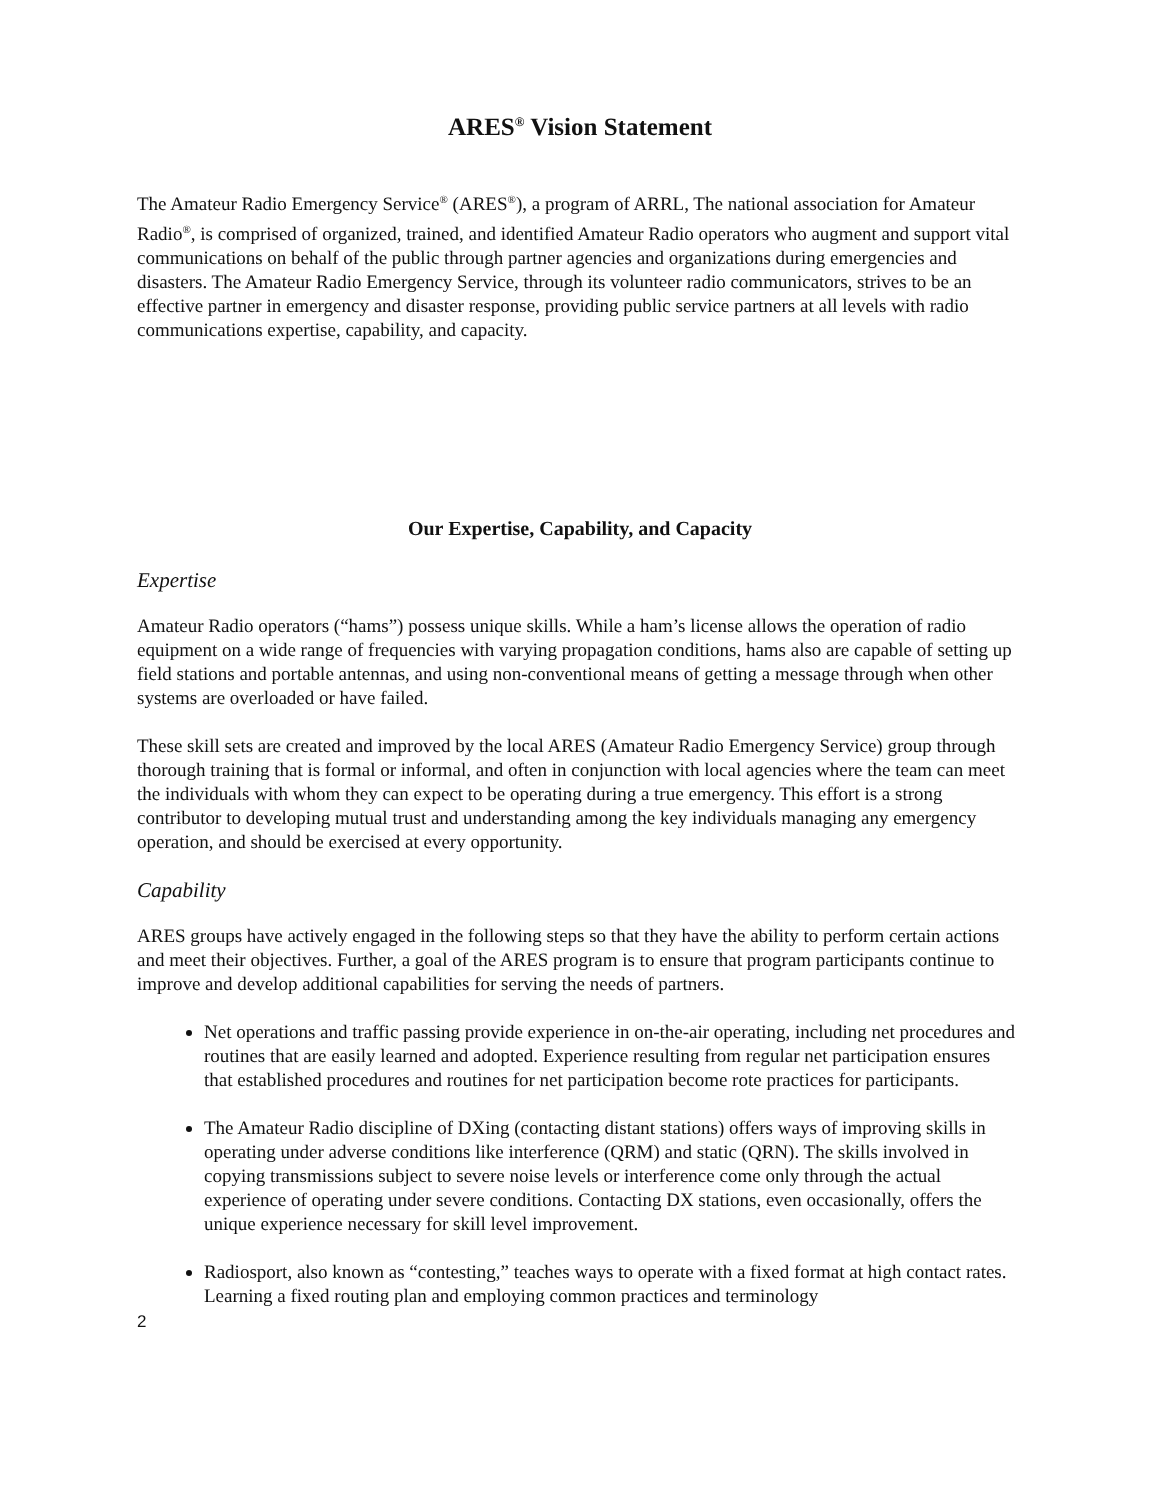ARES<sup>®</sup> Vision Statement
The Amateur Radio Emergency Service<sup>®</sup> (ARES<sup>®</sup>), a program of ARRL, The national association for Amateur Radio<sup>®</sup>, is comprised of organized, trained, and identified Amateur Radio operators who augment and support vital communications on behalf of the public through partner agencies and organizations during emergencies and disasters. The Amateur Radio Emergency Service, through its volunteer radio communicators, strives to be an effective partner in emergency and disaster response, providing public service partners at all levels with radio communications expertise, capability, and capacity.
Our Expertise, Capability, and Capacity
Expertise
Amateur Radio operators (“hams”) possess unique skills. While a ham’s license allows the operation of radio equipment on a wide range of frequencies with varying propagation conditions, hams also are capable of setting up field stations and portable antennas, and using non-conventional means of getting a message through when other systems are overloaded or have failed.
These skill sets are created and improved by the local ARES (Amateur Radio Emergency Service) group through thorough training that is formal or informal, and often in conjunction with local agencies where the team can meet the individuals with whom they can expect to be operating during a true emergency. This effort is a strong contributor to developing mutual trust and understanding among the key individuals managing any emergency operation, and should be exercised at every opportunity.
Capability
ARES groups have actively engaged in the following steps so that they have the ability to perform certain actions and meet their objectives. Further, a goal of the ARES program is to ensure that program participants continue to improve and develop additional capabilities for serving the needs of partners.
Net operations and traffic passing provide experience in on-the-air operating, including net procedures and routines that are easily learned and adopted. Experience resulting from regular net participation ensures that established procedures and routines for net participation become rote practices for participants.
The Amateur Radio discipline of DXing (contacting distant stations) offers ways of improving skills in operating under adverse conditions like interference (QRM) and static (QRN). The skills involved in copying transmissions subject to severe noise levels or interference come only through the actual experience of operating under severe conditions. Contacting DX stations, even occasionally, offers the unique experience necessary for skill level improvement.
Radiosport, also known as “contesting,” teaches ways to operate with a fixed format at high contact rates. Learning a fixed routing plan and employing common practices and terminology
2